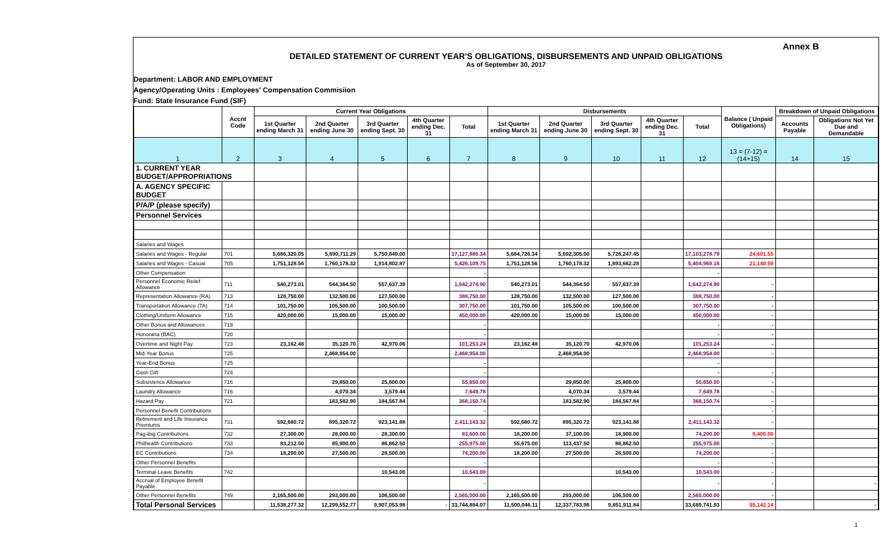Annex B
DETAILED STATEMENT OF CURRENT YEAR'S OBLIGATIONS, DISBURSEMENTS AND UNPAID OBLIGATIONS
As of September 30, 2017
Department: LABOR AND EMPLOYMENT
Agency/Operating Units : Employees' Compensation Commisiion
Fund: State Insurance Fund (SIF)
| | Accnt Code | Current Year Obligations | | | | | Disbursements | | | | | Balance ( Unpaid Obligations) | Breakdown of Unpaid Obligations | |
| --- | --- | --- | --- | --- | --- | --- | --- | --- | --- | --- | --- | --- | --- | --- |
| | | 1st Quarter ending March 31 | 2nd Quarter ending June 30 | 3rd Quarter ending Sept. 30 | 4th Quarter ending Dec. 31 | Total | 1st Quarter ending March 31 | 2nd Quarter ending June 30 | 3rd Quarter ending Sept. 30 | 4th Quarter ending Dec. 31 | Total | | Accounts Payable | Obligations Not Yet Due and Demandable |
| 1 | 2 | 3 | 4 | 5 | 6 | 7 | 8 | 9 | 10 | 11 | 12 | 13 = (7-12) = (14+15) | 14 | 15 |
| 1. CURRENT YEAR BUDGET/APPROPRIATIONS | | | | | | | | | | | | | | |
| A. AGENCY SPECIFIC BUDGET | | | | | | | | | | | | | | |
| P/A/P (please specify) | | | | | | | | | | | | | | |
| Personnel Services | | | | | | | | | | | | | | |
| Salaries and Wages | | | | | | | | | | | | | | |
| Salaries and Wages - Regular | 701 | 5,686,320.05 | 5,690,711.29 | 5,750,849.00 | | 17,127,880.34 | 5,684,726.34 | 5,692,305.00 | 5,726,247.45 | | 17,103,278.79 | 24,601.55 | | |
| Salaries and Wages - Casual | 705 | 1,751,128.56 | 1,760,178.32 | 1,914,802.87 | | 5,426,109.75 | 1,751,128.56 | 1,760,178.32 | 1,893,662.28 | | 5,404,969.16 | 21,140.59 | | |
| Other Compensation | | | | | | - | | | | | - | | | |
| Personnel Economic Relief Allowance | 711 | 540,273.01 | 544,364.50 | 557,637.39 | | 1,642,274.90 | 540,273.01 | 544,364.50 | 557,637.39 | | 1,642,274.90 | - | | |
| Representation Allowance (RA) | 713 | 128,750.00 | 132,500.00 | 127,500.00 | | 388,750.00 | 128,750.00 | 132,500.00 | 127,500.00 | | 388,750.00 | - | | |
| Transportation Allowance (TA) | 714 | 101,750.00 | 105,500.00 | 100,500.00 | | 307,750.00 | 101,750.00 | 105,500.00 | 100,500.00 | | 307,750.00 | - | | |
| Clothing/Uniform Allowance | 715 | 420,000.00 | 15,000.00 | 15,000.00 | | 450,000.00 | 420,000.00 | 15,000.00 | 15,000.00 | | 450,000.00 | - | | |
| Other Bonus and Allowances | 719 | | | | | - | | | | | - | - | | |
| Honoraria (BAC) | 720 | | | | | - | | | | | - | - | | |
| Overtime and Night Pay | 723 | 23,162.48 | 35,120.70 | 42,970.06 | | 101,253.24 | 23,162.48 | 35,120.70 | 42,970.06 | | 101,253.24 | - | | |
| Mid-Year Bonus | 725 | | 2,468,954.00 | | | 2,468,954.00 | | 2,468,954.00 | | | 2,468,954.00 | - | | |
| Year-End Bonus | 725 | | | | | - | | | | | - | | | |
| Cash Gift | 724 | | | | | - | | | | | - | - | | |
| Subsistence Allowance | 716 | | 29,850.00 | 25,800.00 | | 55,650.00 | | 29,850.00 | 25,800.00 | | 55,650.00 | - | | |
| Laundry Allowance | 716 | | 4,070.34 | 3,579.44 | | 7,649.78 | | 4,070.34 | 3,579.44 | | 7,649.78 | - | | |
| Hazard Pay | 721 | | 183,582.90 | 184,567.84 | | 368,150.74 | | 183,582.90 | 184,567.84 | | 368,150.74 | - | | |
| Personnel Benefit Contributions | | | | | | - | | | | | | - | | |
| Retirement and Life Insurance Premiums | 731 | 592,680.72 | 895,320.72 | 923,141.88 | | 2,411,143.32 | 592,680.72 | 895,320.72 | 923,141.88 | | 2,411,143.32 | - | | |
| Pag-ibig Contributions | 732 | 27,300.00 | 28,000.00 | 28,300.00 | | 83,600.00 | 18,200.00 | 37,100.00 | 18,900.00 | | 74,200.00 | 9,400.00 | | |
| Philhealth Contributions | 733 | 83,212.50 | 85,900.00 | 86,862.50 | | 255,975.00 | 55,675.00 | 113,437.50 | 86,862.50 | | 255,975.00 | - | | |
| EC Contributions | 734 | 18,200.00 | 27,500.00 | 28,500.00 | | 74,200.00 | 18,200.00 | 27,500.00 | 28,500.00 | | 74,200.00 | - | | |
| Other Personnel Benefits | | | | | | - | | | | | - | - | | |
| Terminal Leave Benefits | 742 | | | 10,543.00 | | 10,543.00 | | | 10,543.00 | | 10,543.00 | - | | |
| Accrual of Employee Benefit Payable | | | | | | - | | | | | - | - | | - |
| Other Personnel Benefits | 749 | 2,165,500.00 | 293,000.00 | 106,500.00 | | 2,565,000.00 | 2,165,500.00 | 293,000.00 | 106,500.00 | | 2,565,000.00 | - | | |
| Total Personal Services | | 11,538,277.32 | 12,299,552.77 | 9,907,053.98 | - | 33,744,884.07 | 11,500,046.11 | 12,337,783.98 | 9,851,911.84 | | 33,689,741.93 | 55,142.14 | | - |
1